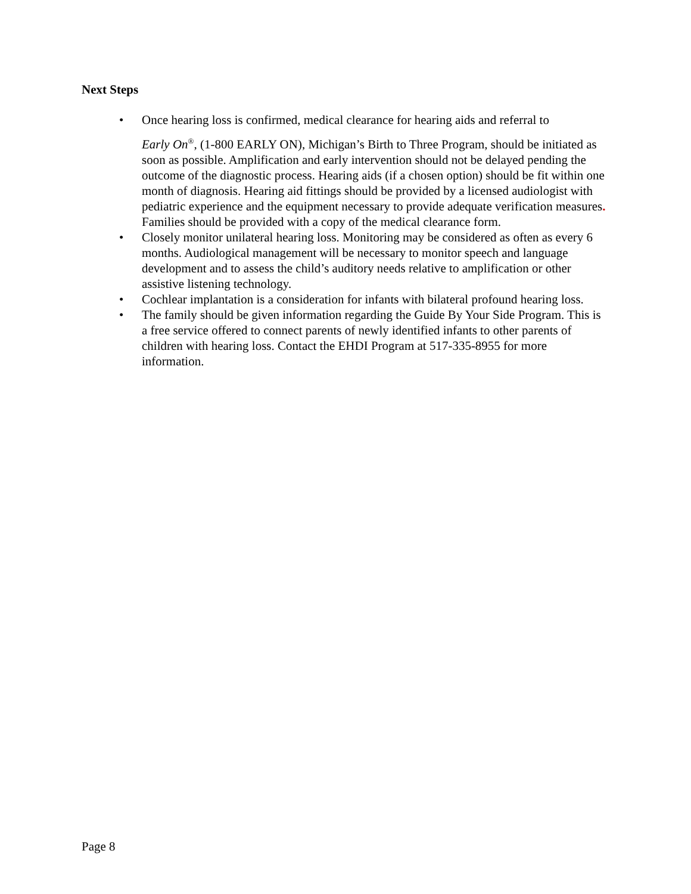Next Steps
• Once hearing loss is confirmed, medical clearance for hearing aids and referral to
Early On<sup>®</sup>, (1-800 EARLY ON), Michigan’s Birth to Three Program, should be initiated as soon as possible. Amplification and early intervention should not be delayed pending the outcome of the diagnostic process. Hearing aids (if a chosen option) should be fit within one month of diagnosis. Hearing aid fittings should be provided by a licensed audiologist with pediatric experience and the equipment necessary to provide adequate verification measures. Families should be provided with a copy of the medical clearance form.
• Closely monitor unilateral hearing loss. Monitoring may be considered as often as every 6 months. Audiological management will be necessary to monitor speech and language development and to assess the child’s auditory needs relative to amplification or other assistive listening technology.
• Cochlear implantation is a consideration for infants with bilateral profound hearing loss.
• The family should be given information regarding the Guide By Your Side Program. This is a free service offered to connect parents of newly identified infants to other parents of children with hearing loss. Contact the EHDI Program at 517-335-8955 for more information.
Page 8